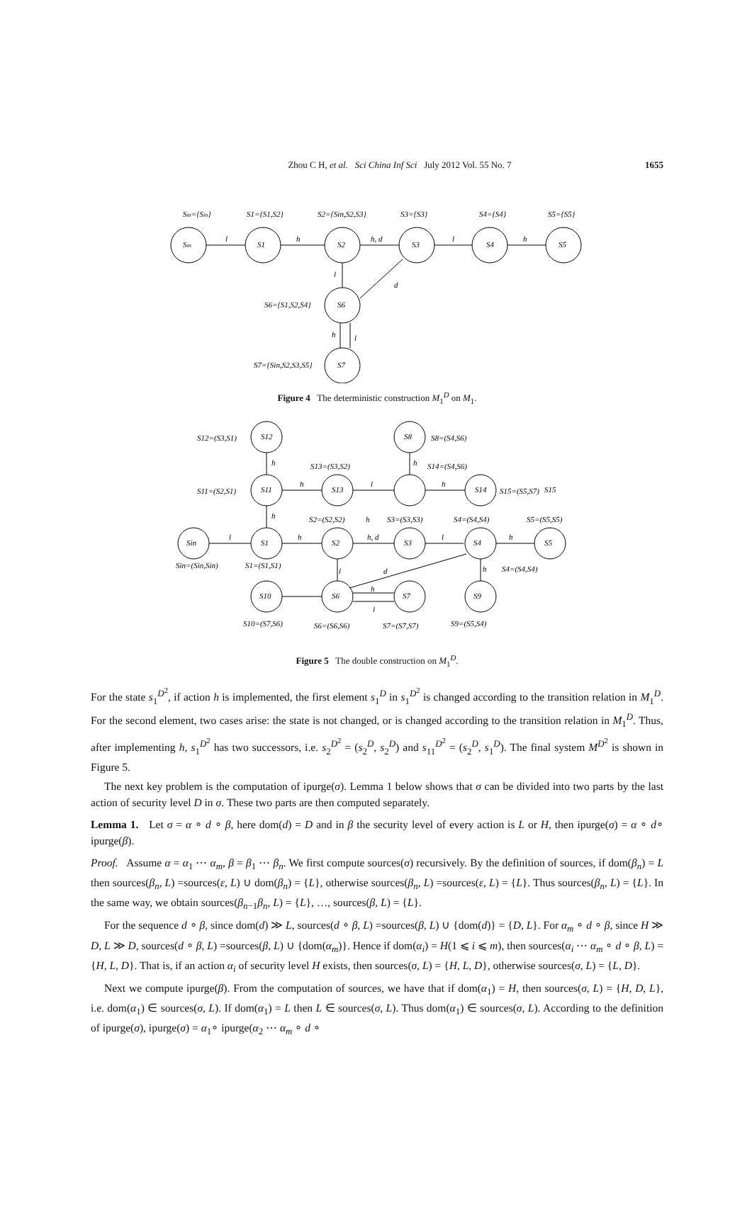Zhou C H, et al. Sci China Inf Sci July 2012 Vol. 55 No. 7 1655
Sin={Sin}
Sin
l
h
h, d
l
h
S1={S1,S2}
S1
S2={Sin,S2,S3}
S2
S3={S3}
S3
S4={S4}
S4
S5={S5}
S5
l
d
S6={S1,S2,S4}
S6
h
l
S7={Sin,S2,S3,S5}
S7
Figure 4 The deterministic construction M<sub>1</sub><sup>D</sup> on M<sub>1</sub>.
l
h
h, d
l
h
h
h
h
l
h
h
l
d
h
l
h
h
S12=(S3,S1)
S12
S8=(S4,S6)
S8
S13=(S3,S2)
S14=(S4,S6)
S11=(S2,S1)
S11
S13
S14
S15
S15=(S5,S7)
S2=(S2,S2)
S3=(S3,S3)
S4=(S4,S4)
S5=(S5,S5)
Sin
S1
S2
S3
S4
S5
Sin=(Sin,Sin)
S1=(S1,S1)
S4=(S4,S4)
S10
S6
S7
S9
S10=(S7,S6)
S6=(S6,S6)
S7=(S7,S7)
S9=(S5,S4)
Figure 5 The double construction on M<sub>1</sub><sup>D</sup>.
For the state s<sub>1</sub><sup>D<sup>2</sup></sup>, if action h is implemented, the first element s<sub>1</sub><sup>D</sup> in s<sub>1</sub><sup>D<sup>2</sup></sup> is changed according to the transition relation in M<sub>1</sub><sup>D</sup>. For the second element, two cases arise: the state is not changed, or is changed according to the transition relation in M<sub>1</sub><sup>D</sup>. Thus, after implementing h, s<sub>1</sub><sup>D<sup>2</sup></sup> has two successors, i.e. s<sub>2</sub><sup>D<sup>2</sup></sup> = (s<sub>2</sub><sup>D</sup>, s<sub>2</sub><sup>D</sup>) and s<sub>11</sub><sup>D<sup>2</sup></sup> = (s<sub>2</sub><sup>D</sup>, s<sub>1</sub><sup>D</sup>). The final system M<sup>D<sup>2</sup></sup> is shown in Figure 5.
The next key problem is the computation of ipurge(σ). Lemma 1 below shows that σ can be divided into two parts by the last action of security level D in σ. These two parts are then computed separately.
Lemma 1. Let σ = α ∘ d ∘ β, here dom(d) = D and in β the security level of every action is L or H, then ipurge(σ) = α ∘ d∘ ipurge(β).
Proof. Assume α = α<sub>1</sub> ⋯ α<sub>m</sub>, β = β<sub>1</sub> ⋯ β<sub>n</sub>. We first compute sources(σ) recursively. By the definition of sources, if dom(β<sub>n</sub>) = L then sources(β<sub>n</sub>, L) =sources(ε, L) ∪ dom(β<sub>n</sub>) = {L}, otherwise sources(β<sub>n</sub>, L) =sources(ε, L) = {L}. Thus sources(β<sub>n</sub>, L) = {L}. In the same way, we obtain sources(β<sub>n−1</sub>β<sub>n</sub>, L) = {L}, …, sources(β, L) = {L}.
For the sequence d ∘ β, since dom(d) ≫ L, sources(d ∘ β, L) =sources(β, L) ∪ {dom(d)} = {D, L}. For α<sub>m</sub> ∘ d ∘ β, since H ≫ D, L ≫ D, sources(d ∘ β, L) =sources(β, L) ∪ {dom(α<sub>m</sub>)}. Hence if dom(α<sub>i</sub>) = H(1 ⩽ i ⩽ m), then sources(α<sub>i</sub> ⋯ α<sub>m</sub> ∘ d ∘ β, L) = {H, L, D}. That is, if an action α<sub>i</sub> of security level H exists, then sources(σ, L) = {H, L, D}, otherwise sources(σ, L) = {L, D}.
Next we compute ipurge(β). From the computation of sources, we have that if dom(α<sub>1</sub>) = H, then sources(σ, L) = {H, D, L}, i.e. dom(α<sub>1</sub>) ∈ sources(σ, L). If dom(α<sub>1</sub>) = L then L ∈ sources(σ, L). Thus dom(α<sub>1</sub>) ∈ sources(σ, L). According to the definition of ipurge(σ), ipurge(σ) = α<sub>1</sub>∘ ipurge(α<sub>2</sub> ⋯ α<sub>m</sub> ∘ d ∘